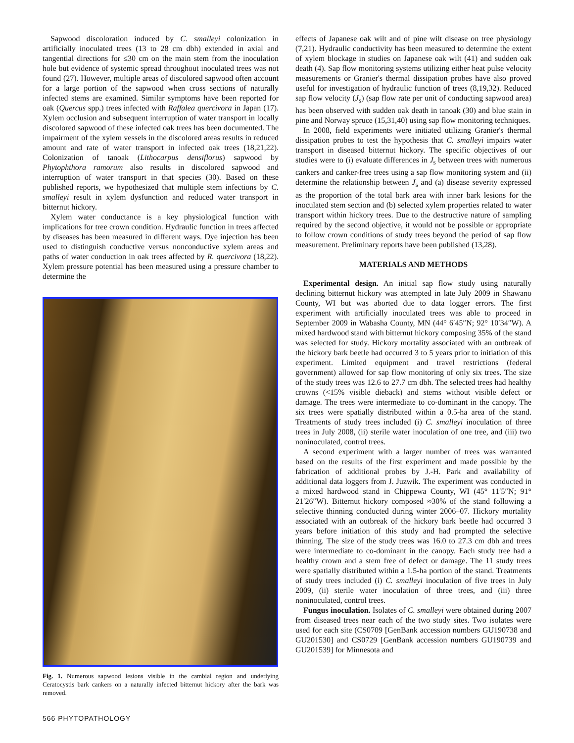Sapwood discoloration induced by C. smalleyi colonization in artificially inoculated trees (13 to 28 cm dbh) extended in axial and tangential directions for ≤30 cm on the main stem from the inoculation hole but evidence of systemic spread throughout inoculated trees was not found (27). However, multiple areas of discolored sapwood often account for a large portion of the sapwood when cross sections of naturally infected stems are examined. Similar symptoms have been reported for oak (Quercus spp.) trees infected with Raffalea quercivora in Japan (17). Xylem occlusion and subsequent interruption of water transport in locally discolored sapwood of these infected oak trees has been documented. The impairment of the xylem vessels in the discolored areas results in reduced amount and rate of water transport in infected oak trees (18,21,22). Colonization of tanoak (Lithocarpus densiflorus) sapwood by Phytophthora ramorum also results in discolored sapwood and interruption of water transport in that species (30). Based on these published reports, we hypothesized that multiple stem infections by C. smalleyi result in xylem dysfunction and reduced water transport in bitternut hickory.
Xylem water conductance is a key physiological function with implications for tree crown condition. Hydraulic function in trees affected by diseases has been measured in different ways. Dye injection has been used to distinguish conductive versus nonconductive xylem areas and paths of water conduction in oak trees affected by R. quercivora (18,22). Xylem pressure potential has been measured using a pressure chamber to determine the
Fig. 1. Numerous sapwood lesions visible in the cambial region and underlying Ceratocystis bark cankers on a naturally infected bitternut hickory after the bark was removed.
effects of Japanese oak wilt and of pine wilt disease on tree physiology (7,21). Hydraulic conductivity has been measured to determine the extent of xylem blockage in studies on Japanese oak wilt (41) and sudden oak death (4). Sap flow monitoring systems utilizing either heat pulse velocity measurements or Granier's thermal dissipation probes have also proved useful for investigation of hydraulic function of trees (8,19,32). Reduced sap flow velocity (J<sub>s</sub>) (sap flow rate per unit of conducting sapwood area) has been observed with sudden oak death in tanoak (30) and blue stain in pine and Norway spruce (15,31,40) using sap flow monitoring techniques.
In 2008, field experiments were initiated utilizing Granier's thermal dissipation probes to test the hypothesis that C. smalleyi impairs water transport in diseased bitternut hickory. The specific objectives of our studies were to (i) evaluate differences in J<sub>s</sub> between trees with numerous cankers and canker-free trees using a sap flow monitoring system and (ii) determine the relationship between J<sub>s</sub> and (a) disease severity expressed as the proportion of the total bark area with inner bark lesions for the inoculated stem section and (b) selected xylem properties related to water transport within hickory trees. Due to the destructive nature of sampling required by the second objective, it would not be possible or appropriate to follow crown conditions of study trees beyond the period of sap flow measurement. Preliminary reports have been published (13,28).
MATERIALS AND METHODS
Experimental design. An initial sap flow study using naturally declining bitternut hickory was attempted in late July 2009 in Shawano County, WI but was aborted due to data logger errors. The first experiment with artificially inoculated trees was able to proceed in September 2009 in Wabasha County, MN (44° 6′45″N; 92° 10′34″W). A mixed hardwood stand with bitternut hickory composing 35% of the stand was selected for study. Hickory mortality associated with an outbreak of the hickory bark beetle had occurred 3 to 5 years prior to initiation of this experiment. Limited equipment and travel restrictions (federal government) allowed for sap flow monitoring of only six trees. The size of the study trees was 12.6 to 27.7 cm dbh. The selected trees had healthy crowns (<15% visible dieback) and stems without visible defect or damage. The trees were intermediate to co-dominant in the canopy. The six trees were spatially distributed within a 0.5-ha area of the stand. Treatments of study trees included (i) C. smalleyi inoculation of three trees in July 2008, (ii) sterile water inoculation of one tree, and (iii) two noninoculated, control trees.
A second experiment with a larger number of trees was warranted based on the results of the first experiment and made possible by the fabrication of additional probes by J.-H. Park and availability of additional data loggers from J. Juzwik. The experiment was conducted in a mixed hardwood stand in Chippewa County, WI (45° 11′5″N; 91° 21′26″W). Bitternut hickory composed ≈30% of the stand following a selective thinning conducted during winter 2006–07. Hickory mortality associated with an outbreak of the hickory bark beetle had occurred 3 years before initiation of this study and had prompted the selective thinning. The size of the study trees was 16.0 to 27.3 cm dbh and trees were intermediate to co-dominant in the canopy. Each study tree had a healthy crown and a stem free of defect or damage. The 11 study trees were spatially distributed within a 1.5-ha portion of the stand. Treatments of study trees included (i) C. smalleyi inoculation of five trees in July 2009, (ii) sterile water inoculation of three trees, and (iii) three noninoculated, control trees.
Fungus inoculation. Isolates of C. smalleyi were obtained during 2007 from diseased trees near each of the two study sites. Two isolates were used for each site (CS0709 [GenBank accession numbers GU190738 and GU201530] and CS0729 [GenBank accession numbers GU190739 and GU201539] for Minnesota and
566 PHYTOPATHOLOGY